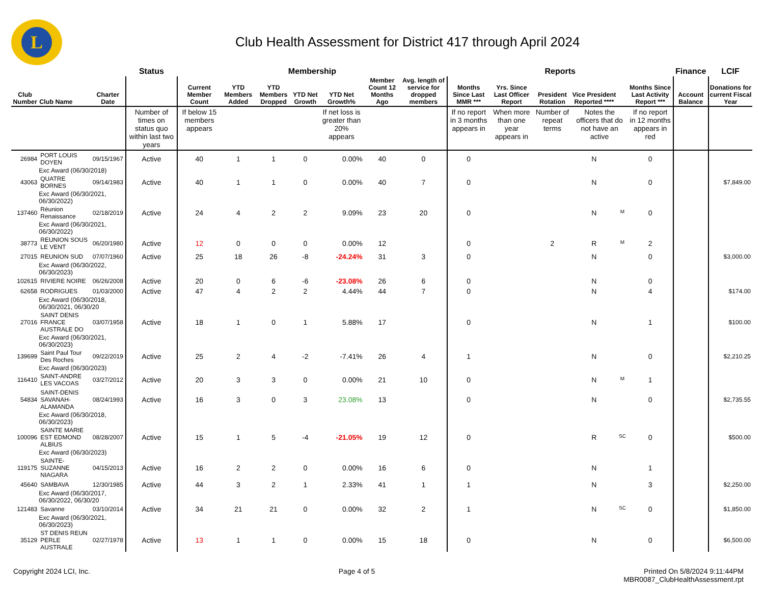L
Club Health Assessment for District 417 through April 2024
| | | | Status | Membership | | | | | | | Reports | | | | | | Finance | LCIF |
| --- | --- | --- | --- | --- | --- | --- | --- | --- | --- | --- | --- | --- | --- | --- | --- | --- | --- | --- |
| Club Number | Club Name | Charter Date | | Current Member Count | YTD Members Added | YTD Members Dropped | YTD Net Growth | YTD Net Growth% | Member Count 12 Months Ago | Avg. length of service for dropped members | Months Since Last MMR *** | Yrs. Since Last Officer Report | President Rotation | Vice President Reported **** | | Months Since Last Activity Report *** | Account Balance | Donations for current Fiscal Year |
| | | | Number of times on status quo within last two years | If below 15 members appears | | | | If net loss is greater than 20% appears | | | If no report in 3 months appears in | When more than one year appears in | Number of repeat terms | Notes the officers that do not have an active | | If no report in 12 months appears in red | | |
| 26984 | PORT LOUIS DOYEN | 09/15/1967 | Active | 40 | 1 | 1 | 0 | 0.00% | 40 | 0 | 0 | | | N | | 0 | | |
| | Exc Award (06/30/2018) | | | | | | | | | | | | | | | | | |
| 43063 | QUATRE BORNES | 09/14/1983 | Active | 40 | 1 | 1 | 0 | 0.00% | 40 | 7 | 0 | | | N | | 0 | | $7,849.00 |
| | Exc Award (06/30/2021, 06/30/2022) | | | | | | | | | | | | | | | | | |
| 137460 | Réunion Renaissance | 02/18/2019 | Active | 24 | 4 | 2 | 2 | 9.09% | 23 | 20 | 0 | | | N | M | 0 | | |
| | Exc Award (06/30/2021, 06/30/2022) | | | | | | | | | | | | | | | | | |
| 38773 | REUNION SOUS LE VENT | 06/20/1980 | Active | 12 | 0 | 0 | 0 | 0.00% | 12 | | 0 | | 2 | R | M | 2 | | |
| 27015 | REUNION SUD | 07/07/1960 | Active | 25 | 18 | 26 | -8 | -24.24% | 31 | 3 | 0 | | | N | | 0 | | $3,000.00 |
| | Exc Award (06/30/2022, 06/30/2023) | | | | | | | | | | | | | | | | | |
| 102615 | RIVIERE NOIRE | 06/26/2008 | Active | 20 | 0 | 6 | -6 | -23.08% | 26 | 6 | 0 | | | N | | 0 | | |
| 62658 | RODRIGUES | 01/03/2000 | Active | 47 | 4 | 2 | 2 | 4.44% | 44 | 7 | 0 | | | N | | 4 | | $174.00 |
| | Exc Award (06/30/2018, 06/30/2021, 06/30/20 | | | | | | | | | | | | | | | | | |
| 27016 | SAINT DENIS FRANCE AUSTRALE DO | 03/07/1958 | Active | 18 | 1 | 0 | 1 | 5.88% | 17 | | 0 | | | N | | 1 | | $100.00 |
| | Exc Award (06/30/2021, 06/30/2023) | | | | | | | | | | | | | | | | | |
| 139699 | Saint Paul Tour Des Roches | 09/22/2019 | Active | 25 | 2 | 4 | -2 | -7.41% | 26 | 4 | 1 | | | N | | 0 | | $2,210.25 |
| | Exc Award (06/30/2023) | | | | | | | | | | | | | | | | | |
| 116410 | SAINT-ANDRE LES VACOAS | 03/27/2012 | Active | 20 | 3 | 3 | 0 | 0.00% | 21 | 10 | 0 | | | N | M | 1 | | |
| 54834 | SAINT-DENIS SAVANAH-ALAMANDA | 08/24/1993 | Active | 16 | 3 | 0 | 3 | 23.08% | 13 | | 0 | | | N | | 0 | | $2,735.55 |
| | Exc Award (06/30/2018, 06/30/2023) | | | | | | | | | | | | | | | | | |
| 100096 | SAINTE MARIE EST EDMOND ALBIUS | 08/28/2007 | Active | 15 | 1 | 5 | -4 | -21.05% | 19 | 12 | 0 | | | R | SC | 0 | | $500.00 |
| | Exc Award (06/30/2023) | | | | | | | | | | | | | | | | | |
| 119175 | SAINTE-SUZANNE NIAGARA | 04/15/2013 | Active | 16 | 2 | 2 | 0 | 0.00% | 16 | 6 | 0 | | | N | | 1 | | |
| 45640 | SAMBAVA | 12/30/1985 | Active | 44 | 3 | 2 | 1 | 2.33% | 41 | 1 | 1 | | | N | | 3 | | $2,250.00 |
| | Exc Award (06/30/2017, 06/30/2022, 06/30/20 | | | | | | | | | | | | | | | | | |
| 121483 | Savanne | 03/10/2014 | Active | 34 | 21 | 21 | 0 | 0.00% | 32 | 2 | 1 | | | N | SC | 0 | | $1,850.00 |
| | Exc Award (06/30/2021, 06/30/2023) | | | | | | | | | | | | | | | | | |
| 35129 | ST DENIS REUN PERLE AUSTRALE | 02/27/1978 | Active | 13 | 1 | 1 | 0 | 0.00% | 15 | 18 | 0 | | | N | | 0 | | $6,500.00 |
Copyright 2024 LCI, Inc. Page 4 of 5 Printed On 5/8/2024 9:11:44PM
MBR0087_ClubHealthAssessment.rpt